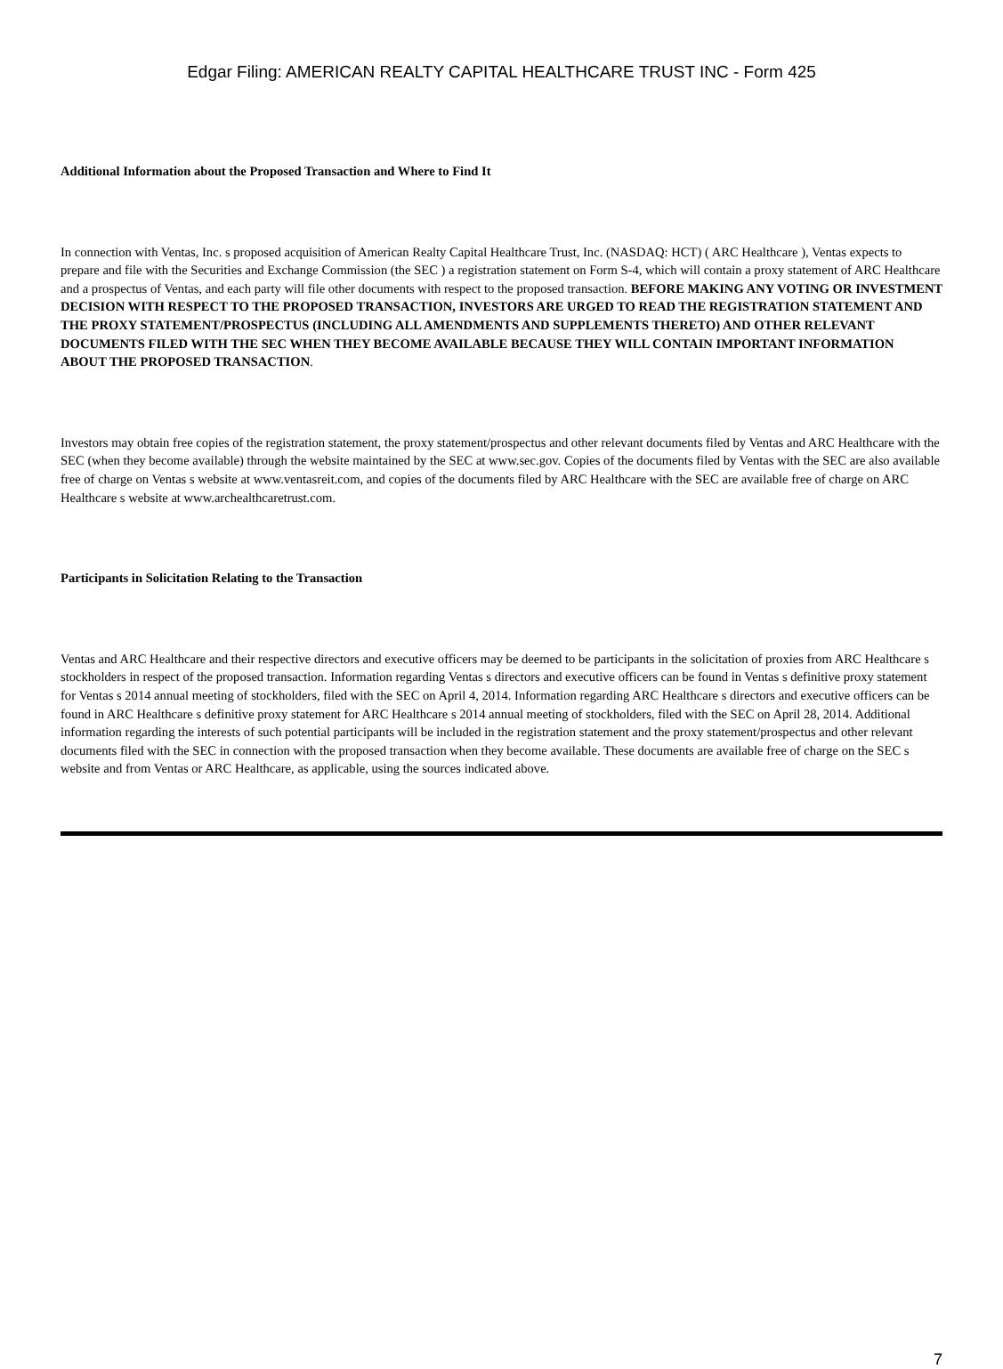Edgar Filing: AMERICAN REALTY CAPITAL HEALTHCARE TRUST INC - Form 425
Additional Information about the Proposed Transaction and Where to Find It
In connection with Ventas, Inc. s proposed acquisition of American Realty Capital Healthcare Trust, Inc. (NASDAQ: HCT) ( ARC Healthcare ), Ventas expects to prepare and file with the Securities and Exchange Commission (the SEC ) a registration statement on Form S-4, which will contain a proxy statement of ARC Healthcare and a prospectus of Ventas, and each party will file other documents with respect to the proposed transaction. BEFORE MAKING ANY VOTING OR INVESTMENT DECISION WITH RESPECT TO THE PROPOSED TRANSACTION, INVESTORS ARE URGED TO READ THE REGISTRATION STATEMENT AND THE PROXY STATEMENT/PROSPECTUS (INCLUDING ALL AMENDMENTS AND SUPPLEMENTS THERETO) AND OTHER RELEVANT DOCUMENTS FILED WITH THE SEC WHEN THEY BECOME AVAILABLE BECAUSE THEY WILL CONTAIN IMPORTANT INFORMATION ABOUT THE PROPOSED TRANSACTION.
Investors may obtain free copies of the registration statement, the proxy statement/prospectus and other relevant documents filed by Ventas and ARC Healthcare with the SEC (when they become available) through the website maintained by the SEC at www.sec.gov. Copies of the documents filed by Ventas with the SEC are also available free of charge on Ventas s website at www.ventasreit.com, and copies of the documents filed by ARC Healthcare with the SEC are available free of charge on ARC Healthcare s website at www.archealthcaretrust.com.
Participants in Solicitation Relating to the Transaction
Ventas and ARC Healthcare and their respective directors and executive officers may be deemed to be participants in the solicitation of proxies from ARC Healthcare s stockholders in respect of the proposed transaction. Information regarding Ventas s directors and executive officers can be found in Ventas s definitive proxy statement for Ventas s 2014 annual meeting of stockholders, filed with the SEC on April 4, 2014. Information regarding ARC Healthcare s directors and executive officers can be found in ARC Healthcare s definitive proxy statement for ARC Healthcare s 2014 annual meeting of stockholders, filed with the SEC on April 28, 2014. Additional information regarding the interests of such potential participants will be included in the registration statement and the proxy statement/prospectus and other relevant documents filed with the SEC in connection with the proposed transaction when they become available. These documents are available free of charge on the SEC s website and from Ventas or ARC Healthcare, as applicable, using the sources indicated above.
7